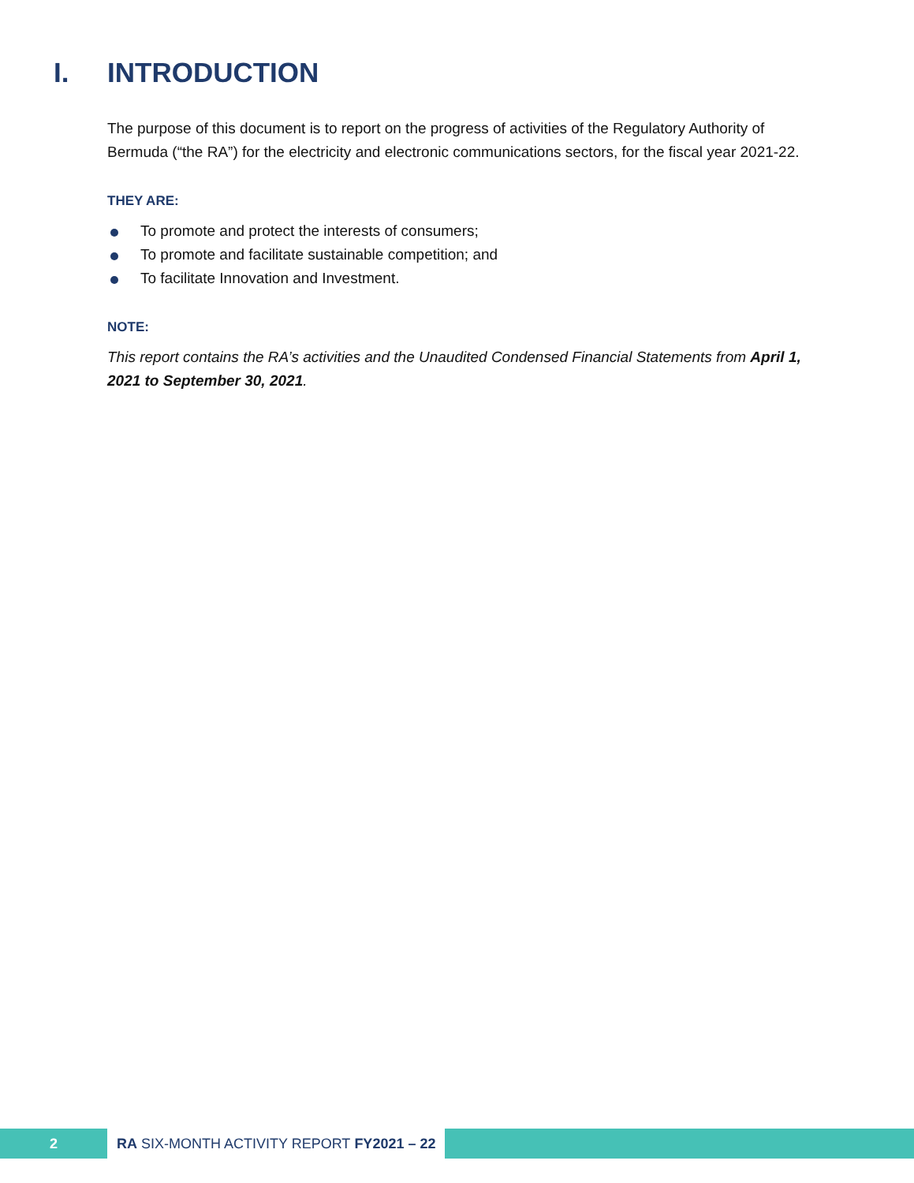I. INTRODUCTION
The purpose of this document is to report on the progress of activities of the Regulatory Authority of Bermuda (“the RA”) for the electricity and electronic communications sectors, for the fiscal year 2021-22.
THEY ARE:
To promote and protect the interests of consumers;
To promote and facilitate sustainable competition; and
To facilitate Innovation and Investment.
NOTE:
This report contains the RA’s activities and the Unaudited Condensed Financial Statements from April 1, 2021 to September 30, 2021.
2
RA SIX-MONTH ACTIVITY REPORT FY2021 – 22